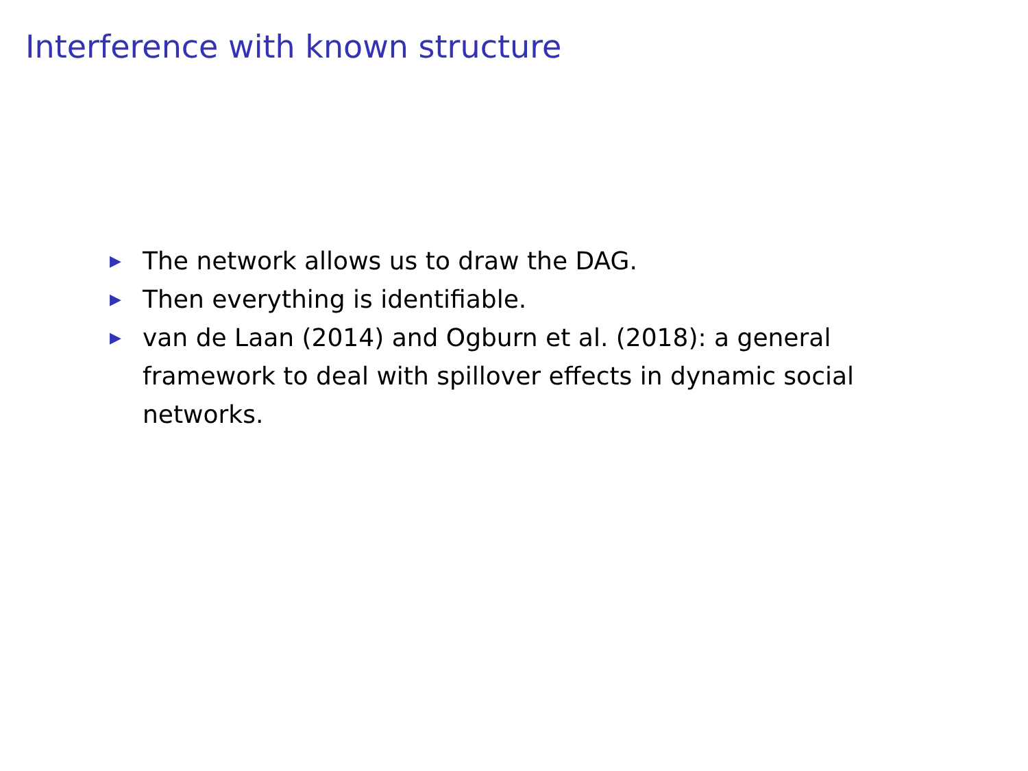Interference with known structure
▶ The network allows us to draw the DAG.
▶ Then everything is identifiable.
▶ van de Laan (2014) and Ogburn et al. (2018): a general framework to deal with spillover effects in dynamic social networks.